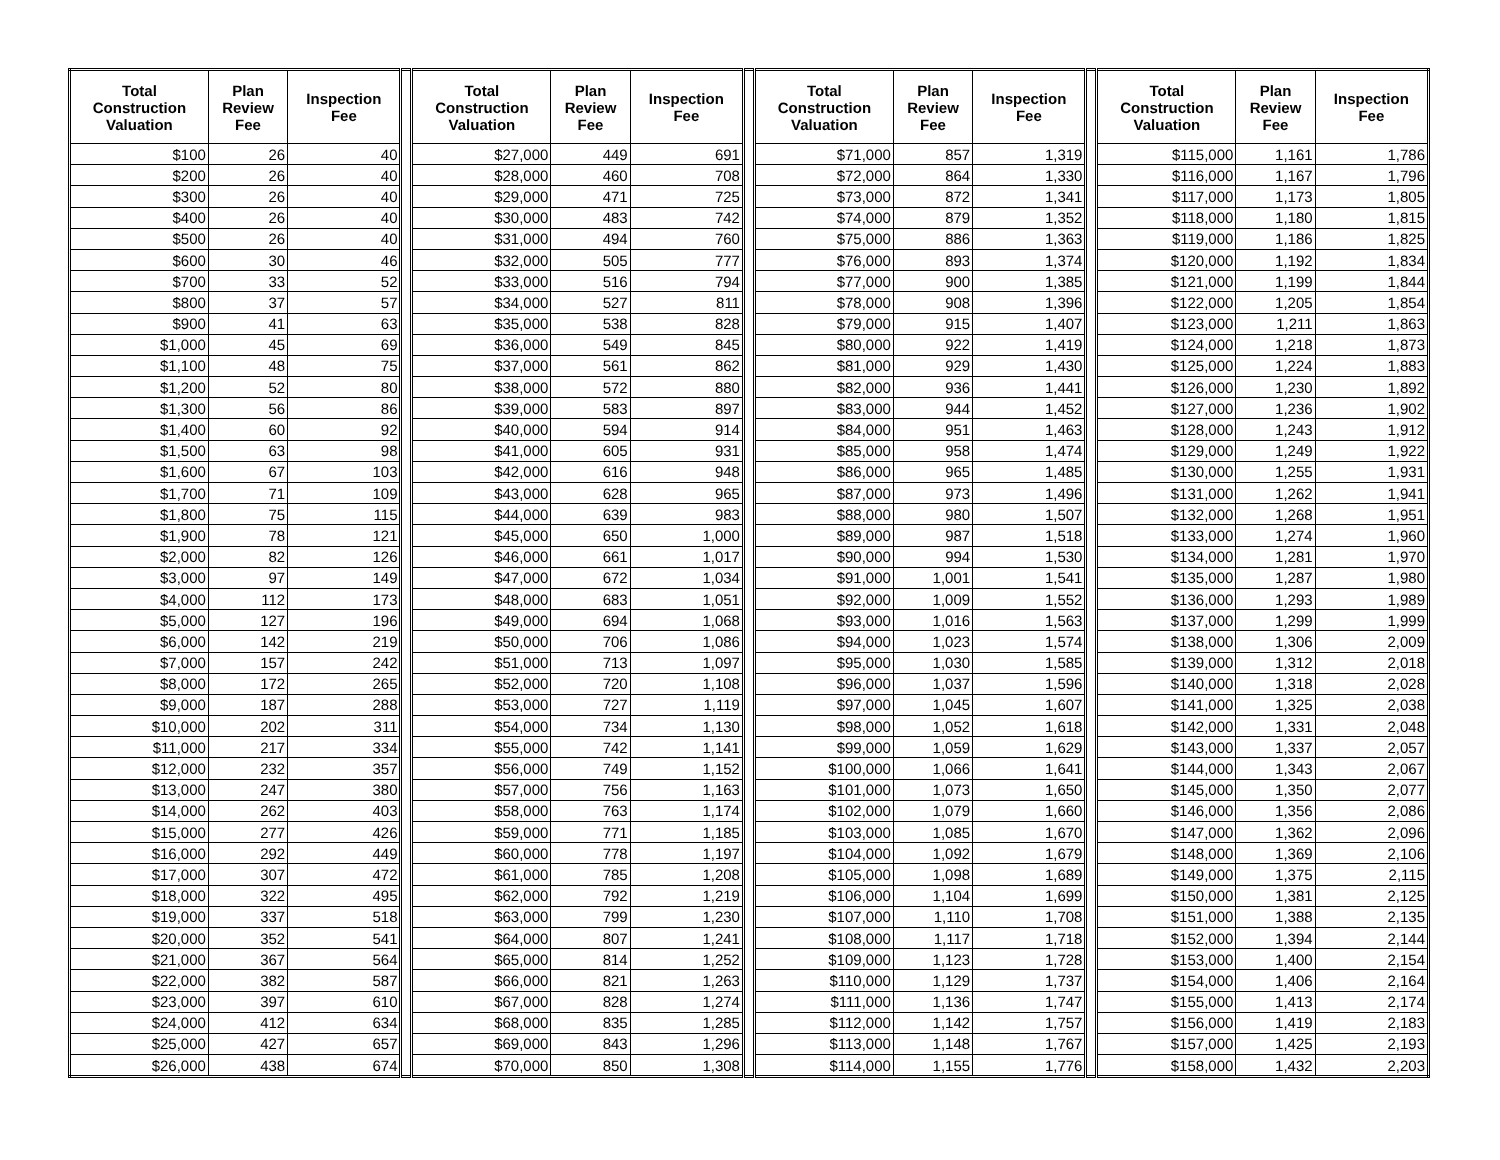| Total Construction Valuation | Plan Review Fee | Inspection Fee | | Total Construction Valuation | Plan Review Fee | Inspection Fee | | Total Construction Valuation | Plan Review Fee | Inspection Fee | | Total Construction Valuation | Plan Review Fee | Inspection Fee |
| $100 | 26 | 40 | | $27,000 | 449 | 691 | | $71,000 | 857 | 1,319 | | $115,000 | 1,161 | 1,786 |
| $200 | 26 | 40 | | $28,000 | 460 | 708 | | $72,000 | 864 | 1,330 | | $116,000 | 1,167 | 1,796 |
| $300 | 26 | 40 | | $29,000 | 471 | 725 | | $73,000 | 872 | 1,341 | | $117,000 | 1,173 | 1,805 |
| $400 | 26 | 40 | | $30,000 | 483 | 742 | | $74,000 | 879 | 1,352 | | $118,000 | 1,180 | 1,815 |
| $500 | 26 | 40 | | $31,000 | 494 | 760 | | $75,000 | 886 | 1,363 | | $119,000 | 1,186 | 1,825 |
| $600 | 30 | 46 | | $32,000 | 505 | 777 | | $76,000 | 893 | 1,374 | | $120,000 | 1,192 | 1,834 |
| $700 | 33 | 52 | | $33,000 | 516 | 794 | | $77,000 | 900 | 1,385 | | $121,000 | 1,199 | 1,844 |
| $800 | 37 | 57 | | $34,000 | 527 | 811 | | $78,000 | 908 | 1,396 | | $122,000 | 1,205 | 1,854 |
| $900 | 41 | 63 | | $35,000 | 538 | 828 | | $79,000 | 915 | 1,407 | | $123,000 | 1,211 | 1,863 |
| $1,000 | 45 | 69 | | $36,000 | 549 | 845 | | $80,000 | 922 | 1,419 | | $124,000 | 1,218 | 1,873 |
| $1,100 | 48 | 75 | | $37,000 | 561 | 862 | | $81,000 | 929 | 1,430 | | $125,000 | 1,224 | 1,883 |
| $1,200 | 52 | 80 | | $38,000 | 572 | 880 | | $82,000 | 936 | 1,441 | | $126,000 | 1,230 | 1,892 |
| $1,300 | 56 | 86 | | $39,000 | 583 | 897 | | $83,000 | 944 | 1,452 | | $127,000 | 1,236 | 1,902 |
| $1,400 | 60 | 92 | | $40,000 | 594 | 914 | | $84,000 | 951 | 1,463 | | $128,000 | 1,243 | 1,912 |
| $1,500 | 63 | 98 | | $41,000 | 605 | 931 | | $85,000 | 958 | 1,474 | | $129,000 | 1,249 | 1,922 |
| $1,600 | 67 | 103 | | $42,000 | 616 | 948 | | $86,000 | 965 | 1,485 | | $130,000 | 1,255 | 1,931 |
| $1,700 | 71 | 109 | | $43,000 | 628 | 965 | | $87,000 | 973 | 1,496 | | $131,000 | 1,262 | 1,941 |
| $1,800 | 75 | 115 | | $44,000 | 639 | 983 | | $88,000 | 980 | 1,507 | | $132,000 | 1,268 | 1,951 |
| $1,900 | 78 | 121 | | $45,000 | 650 | 1,000 | | $89,000 | 987 | 1,518 | | $133,000 | 1,274 | 1,960 |
| $2,000 | 82 | 126 | | $46,000 | 661 | 1,017 | | $90,000 | 994 | 1,530 | | $134,000 | 1,281 | 1,970 |
| $3,000 | 97 | 149 | | $47,000 | 672 | 1,034 | | $91,000 | 1,001 | 1,541 | | $135,000 | 1,287 | 1,980 |
| $4,000 | 112 | 173 | | $48,000 | 683 | 1,051 | | $92,000 | 1,009 | 1,552 | | $136,000 | 1,293 | 1,989 |
| $5,000 | 127 | 196 | | $49,000 | 694 | 1,068 | | $93,000 | 1,016 | 1,563 | | $137,000 | 1,299 | 1,999 |
| $6,000 | 142 | 219 | | $50,000 | 706 | 1,086 | | $94,000 | 1,023 | 1,574 | | $138,000 | 1,306 | 2,009 |
| $7,000 | 157 | 242 | | $51,000 | 713 | 1,097 | | $95,000 | 1,030 | 1,585 | | $139,000 | 1,312 | 2,018 |
| $8,000 | 172 | 265 | | $52,000 | 720 | 1,108 | | $96,000 | 1,037 | 1,596 | | $140,000 | 1,318 | 2,028 |
| $9,000 | 187 | 288 | | $53,000 | 727 | 1,119 | | $97,000 | 1,045 | 1,607 | | $141,000 | 1,325 | 2,038 |
| $10,000 | 202 | 311 | | $54,000 | 734 | 1,130 | | $98,000 | 1,052 | 1,618 | | $142,000 | 1,331 | 2,048 |
| $11,000 | 217 | 334 | | $55,000 | 742 | 1,141 | | $99,000 | 1,059 | 1,629 | | $143,000 | 1,337 | 2,057 |
| $12,000 | 232 | 357 | | $56,000 | 749 | 1,152 | | $100,000 | 1,066 | 1,641 | | $144,000 | 1,343 | 2,067 |
| $13,000 | 247 | 380 | | $57,000 | 756 | 1,163 | | $101,000 | 1,073 | 1,650 | | $145,000 | 1,350 | 2,077 |
| $14,000 | 262 | 403 | | $58,000 | 763 | 1,174 | | $102,000 | 1,079 | 1,660 | | $146,000 | 1,356 | 2,086 |
| $15,000 | 277 | 426 | | $59,000 | 771 | 1,185 | | $103,000 | 1,085 | 1,670 | | $147,000 | 1,362 | 2,096 |
| $16,000 | 292 | 449 | | $60,000 | 778 | 1,197 | | $104,000 | 1,092 | 1,679 | | $148,000 | 1,369 | 2,106 |
| $17,000 | 307 | 472 | | $61,000 | 785 | 1,208 | | $105,000 | 1,098 | 1,689 | | $149,000 | 1,375 | 2,115 |
| $18,000 | 322 | 495 | | $62,000 | 792 | 1,219 | | $106,000 | 1,104 | 1,699 | | $150,000 | 1,381 | 2,125 |
| $19,000 | 337 | 518 | | $63,000 | 799 | 1,230 | | $107,000 | 1,110 | 1,708 | | $151,000 | 1,388 | 2,135 |
| $20,000 | 352 | 541 | | $64,000 | 807 | 1,241 | | $108,000 | 1,117 | 1,718 | | $152,000 | 1,394 | 2,144 |
| $21,000 | 367 | 564 | | $65,000 | 814 | 1,252 | | $109,000 | 1,123 | 1,728 | | $153,000 | 1,400 | 2,154 |
| $22,000 | 382 | 587 | | $66,000 | 821 | 1,263 | | $110,000 | 1,129 | 1,737 | | $154,000 | 1,406 | 2,164 |
| $23,000 | 397 | 610 | | $67,000 | 828 | 1,274 | | $111,000 | 1,136 | 1,747 | | $155,000 | 1,413 | 2,174 |
| $24,000 | 412 | 634 | | $68,000 | 835 | 1,285 | | $112,000 | 1,142 | 1,757 | | $156,000 | 1,419 | 2,183 |
| $25,000 | 427 | 657 | | $69,000 | 843 | 1,296 | | $113,000 | 1,148 | 1,767 | | $157,000 | 1,425 | 2,193 |
| $26,000 | 438 | 674 | | $70,000 | 850 | 1,308 | | $114,000 | 1,155 | 1,776 | | $158,000 | 1,432 | 2,203 |